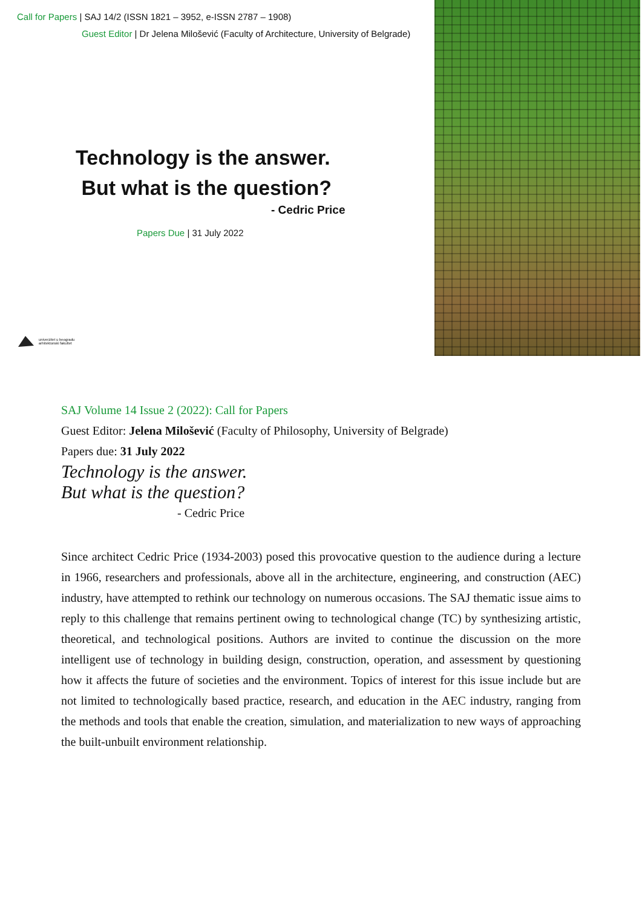Call for Papers | SAJ 14/2 (ISSN 1821 – 3952, e-ISSN 2787 – 1908)
Guest Editor | Dr Jelena Milošević (Faculty of Architecture, University of Belgrade)
Technology is the answer.
But what is the question?
- Cedric Price
Papers Due | 31 July 2022
univerzitet u beogradu
arhitektonski fakultet
SAJ Volume 14 Issue 2 (2022): Call for Papers
Guest Editor: Jelena Milošević (Faculty of Philosophy, University of Belgrade)
Papers due: 31 July 2022
Technology is the answer.
But what is the question?
- Cedric Price
Since architect Cedric Price (1934-2003) posed this provocative question to the audience during a lecture in 1966, researchers and professionals, above all in the architecture, engineering, and construction (AEC) industry, have attempted to rethink our technology on numerous occasions. The SAJ thematic issue aims to reply to this challenge that remains pertinent owing to technological change (TC) by synthesizing artistic, theoretical, and technological positions. Authors are invited to continue the discussion on the more intelligent use of technology in building design, construction, operation, and assessment by questioning how it affects the future of societies and the environment. Topics of interest for this issue include but are not limited to technologically based practice, research, and education in the AEC industry, ranging from the methods and tools that enable the creation, simulation, and materialization to new ways of approaching the built-unbuilt environment relationship.